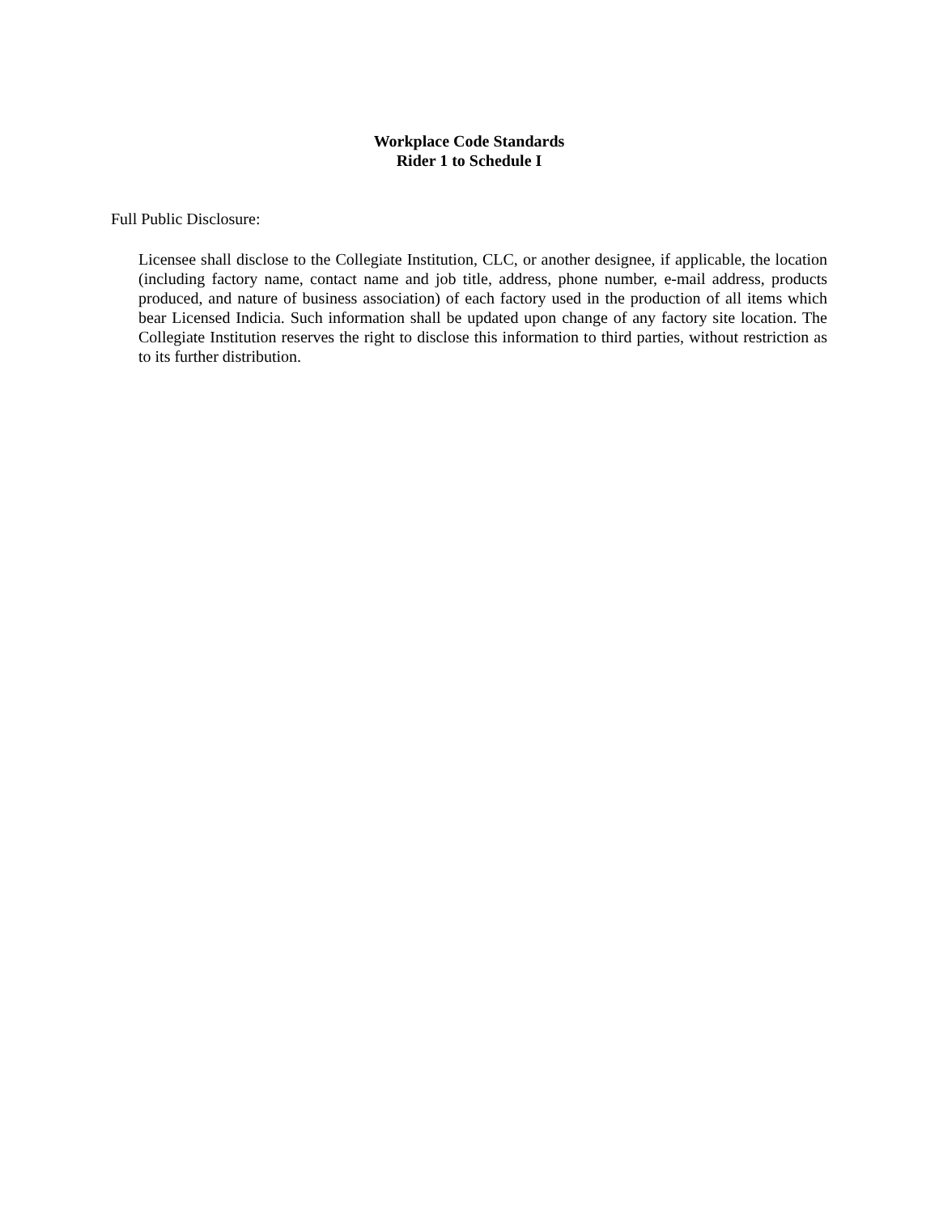Workplace Code Standards
Rider 1 to Schedule I
Full Public Disclosure:
Licensee shall disclose to the Collegiate Institution, CLC, or another designee, if applicable, the location (including factory name, contact name and job title, address, phone number, e-mail address, products produced, and nature of business association) of each factory used in the production of all items which bear Licensed Indicia. Such information shall be updated upon change of any factory site location. The Collegiate Institution reserves the right to disclose this information to third parties, without restriction as to its further distribution.